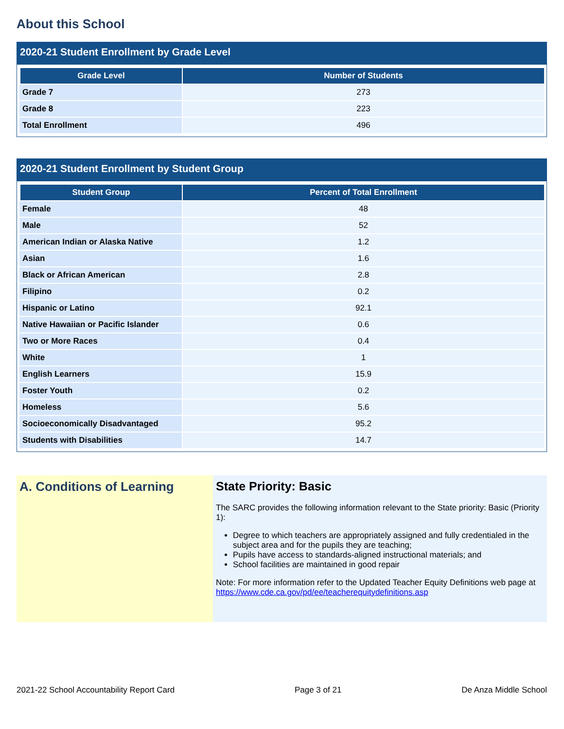About this School
2020-21 Student Enrollment by Grade Level
| Grade Level | Number of Students |
| --- | --- |
| Grade 7 | 273 |
| Grade 8 | 223 |
| Total Enrollment | 496 |
2020-21 Student Enrollment by Student Group
| Student Group | Percent of Total Enrollment |
| --- | --- |
| Female | 48 |
| Male | 52 |
| American Indian or Alaska Native | 1.2 |
| Asian | 1.6 |
| Black or African American | 2.8 |
| Filipino | 0.2 |
| Hispanic or Latino | 92.1 |
| Native Hawaiian or Pacific Islander | 0.6 |
| Two or More Races | 0.4 |
| White | 1 |
| English Learners | 15.9 |
| Foster Youth | 0.2 |
| Homeless | 5.6 |
| Socioeconomically Disadvantaged | 95.2 |
| Students with Disabilities | 14.7 |
A. Conditions of Learning State Priority: Basic
The SARC provides the following information relevant to the State priority: Basic (Priority 1):
Degree to which teachers are appropriately assigned and fully credentialed in the subject area and for the pupils they are teaching;
Pupils have access to standards-aligned instructional materials; and
School facilities are maintained in good repair
Note: For more information refer to the Updated Teacher Equity Definitions web page at https://www.cde.ca.gov/pd/ee/teacherequitydefinitions.asp
2021-22 School Accountability Report Card Page 3 of 21 De Anza Middle School